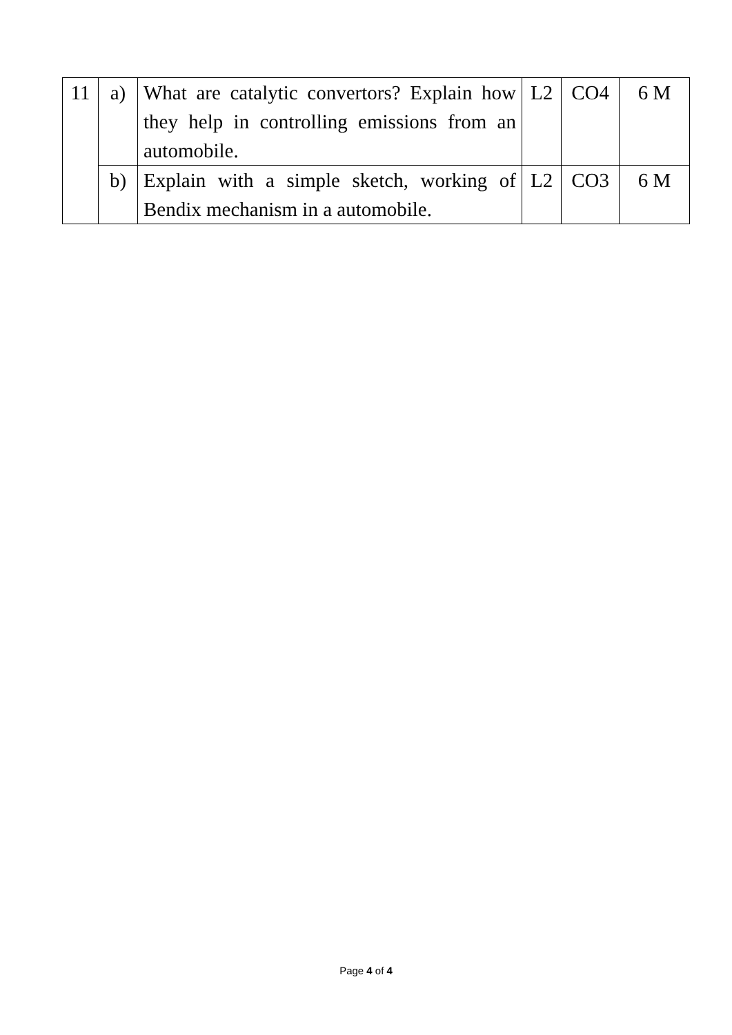| 11 | a) | What are catalytic convertors? Explain how they help in controlling emissions from an automobile. | L2 | CO4 | 6 M |
| | b) | Explain with a simple sketch, working of Bendix mechanism in a automobile. | L2 | CO3 | 6 M |
Page 4 of 4